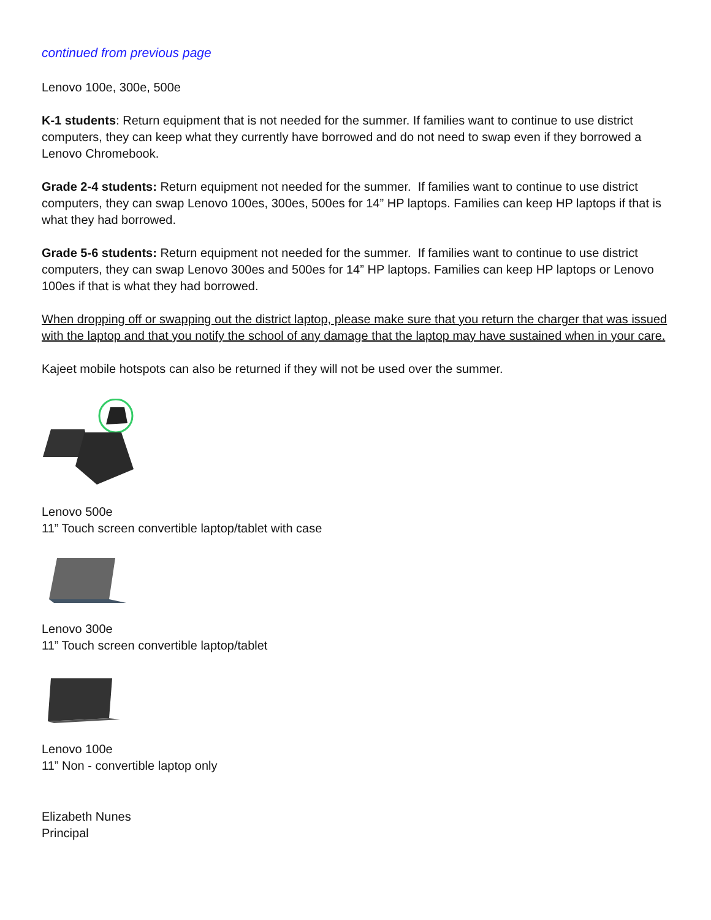continued from previous page
Lenovo 100e, 300e, 500e
K-1 students: Return equipment that is not needed for the summer. If families want to continue to use district computers, they can keep what they currently have borrowed and do not need to swap even if they borrowed a Lenovo Chromebook.
Grade 2-4 students: Return equipment not needed for the summer. If families want to continue to use district computers, they can swap Lenovo 100es, 300es, 500es for 14” HP laptops. Families can keep HP laptops if that is what they had borrowed.
Grade 5-6 students: Return equipment not needed for the summer. If families want to continue to use district computers, they can swap Lenovo 300es and 500es for 14” HP laptops. Families can keep HP laptops or Lenovo 100es if that is what they had borrowed.
When dropping off or swapping out the district laptop, please make sure that you return the charger that was issued with the laptop and that you notify the school of any damage that the laptop may have sustained when in your care.
Kajeet mobile hotspots can also be returned if they will not be used over the summer.
Lenovo 500e
11” Touch screen convertible laptop/tablet with case
Lenovo 300e
11” Touch screen convertible laptop/tablet
Lenovo 100e
11” Non - convertible laptop only
Elizabeth Nunes
Principal